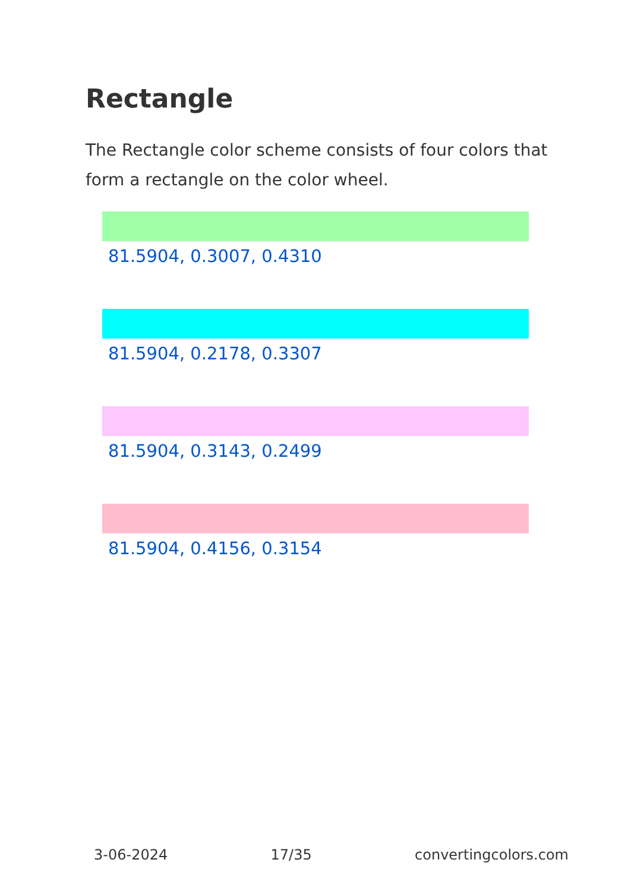Rectangle
The Rectangle color scheme consists of four colors that form a rectangle on the color wheel.
81.5904, 0.3007, 0.4310
81.5904, 0.2178, 0.3307
81.5904, 0.3143, 0.2499
81.5904, 0.4156, 0.3154
3-06-2024 17/35 convertingcolors.com